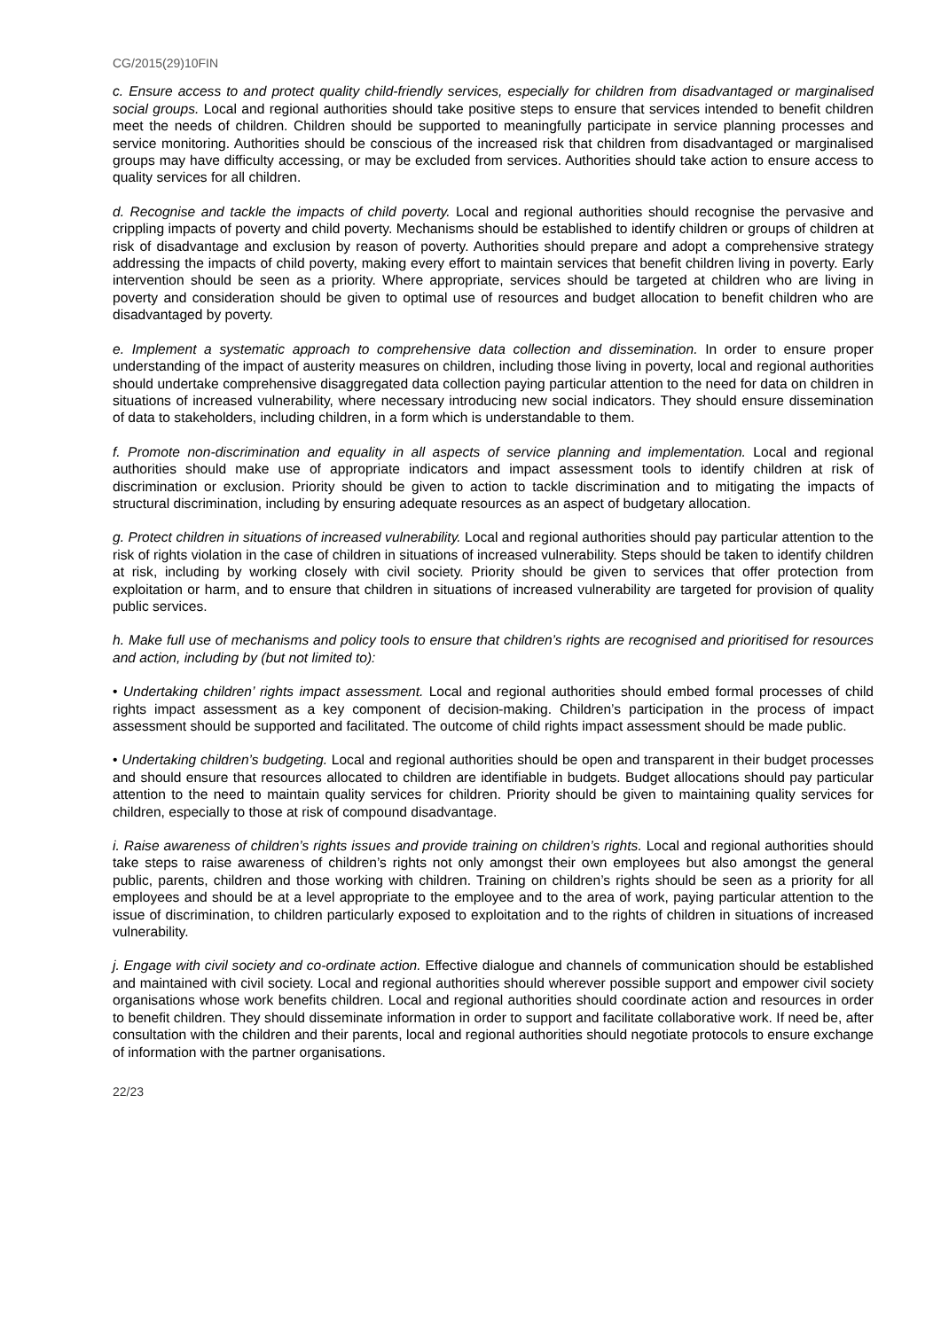CG/2015(29)10FIN
c. Ensure access to and protect quality child-friendly services, especially for children from disadvantaged or marginalised social groups. Local and regional authorities should take positive steps to ensure that services intended to benefit children meet the needs of children. Children should be supported to meaningfully participate in service planning processes and service monitoring. Authorities should be conscious of the increased risk that children from disadvantaged or marginalised groups may have difficulty accessing, or may be excluded from services. Authorities should take action to ensure access to quality services for all children.
d. Recognise and tackle the impacts of child poverty. Local and regional authorities should recognise the pervasive and crippling impacts of poverty and child poverty. Mechanisms should be established to identify children or groups of children at risk of disadvantage and exclusion by reason of poverty. Authorities should prepare and adopt a comprehensive strategy addressing the impacts of child poverty, making every effort to maintain services that benefit children living in poverty. Early intervention should be seen as a priority. Where appropriate, services should be targeted at children who are living in poverty and consideration should be given to optimal use of resources and budget allocation to benefit children who are disadvantaged by poverty.
e. Implement a systematic approach to comprehensive data collection and dissemination. In order to ensure proper understanding of the impact of austerity measures on children, including those living in poverty, local and regional authorities should undertake comprehensive disaggregated data collection paying particular attention to the need for data on children in situations of increased vulnerability, where necessary introducing new social indicators. They should ensure dissemination of data to stakeholders, including children, in a form which is understandable to them.
f. Promote non-discrimination and equality in all aspects of service planning and implementation. Local and regional authorities should make use of appropriate indicators and impact assessment tools to identify children at risk of discrimination or exclusion. Priority should be given to action to tackle discrimination and to mitigating the impacts of structural discrimination, including by ensuring adequate resources as an aspect of budgetary allocation.
g. Protect children in situations of increased vulnerability. Local and regional authorities should pay particular attention to the risk of rights violation in the case of children in situations of increased vulnerability. Steps should be taken to identify children at risk, including by working closely with civil society. Priority should be given to services that offer protection from exploitation or harm, and to ensure that children in situations of increased vulnerability are targeted for provision of quality public services.
h. Make full use of mechanisms and policy tools to ensure that children’s rights are recognised and prioritised for resources and action, including by (but not limited to):
• Undertaking children’ rights impact assessment. Local and regional authorities should embed formal processes of child rights impact assessment as a key component of decision-making. Children’s participation in the process of impact assessment should be supported and facilitated. The outcome of child rights impact assessment should be made public.
• Undertaking children’s budgeting. Local and regional authorities should be open and transparent in their budget processes and should ensure that resources allocated to children are identifiable in budgets. Budget allocations should pay particular attention to the need to maintain quality services for children. Priority should be given to maintaining quality services for children, especially to those at risk of compound disadvantage.
i. Raise awareness of children’s rights issues and provide training on children’s rights. Local and regional authorities should take steps to raise awareness of children’s rights not only amongst their own employees but also amongst the general public, parents, children and those working with children. Training on children’s rights should be seen as a priority for all employees and should be at a level appropriate to the employee and to the area of work, paying particular attention to the issue of discrimination, to children particularly exposed to exploitation and to the rights of children in situations of increased vulnerability.
j. Engage with civil society and co-ordinate action. Effective dialogue and channels of communication should be established and maintained with civil society. Local and regional authorities should wherever possible support and empower civil society organisations whose work benefits children. Local and regional authorities should coordinate action and resources in order to benefit children. They should disseminate information in order to support and facilitate collaborative work. If need be, after consultation with the children and their parents, local and regional authorities should negotiate protocols to ensure exchange of information with the partner organisations.
22/23